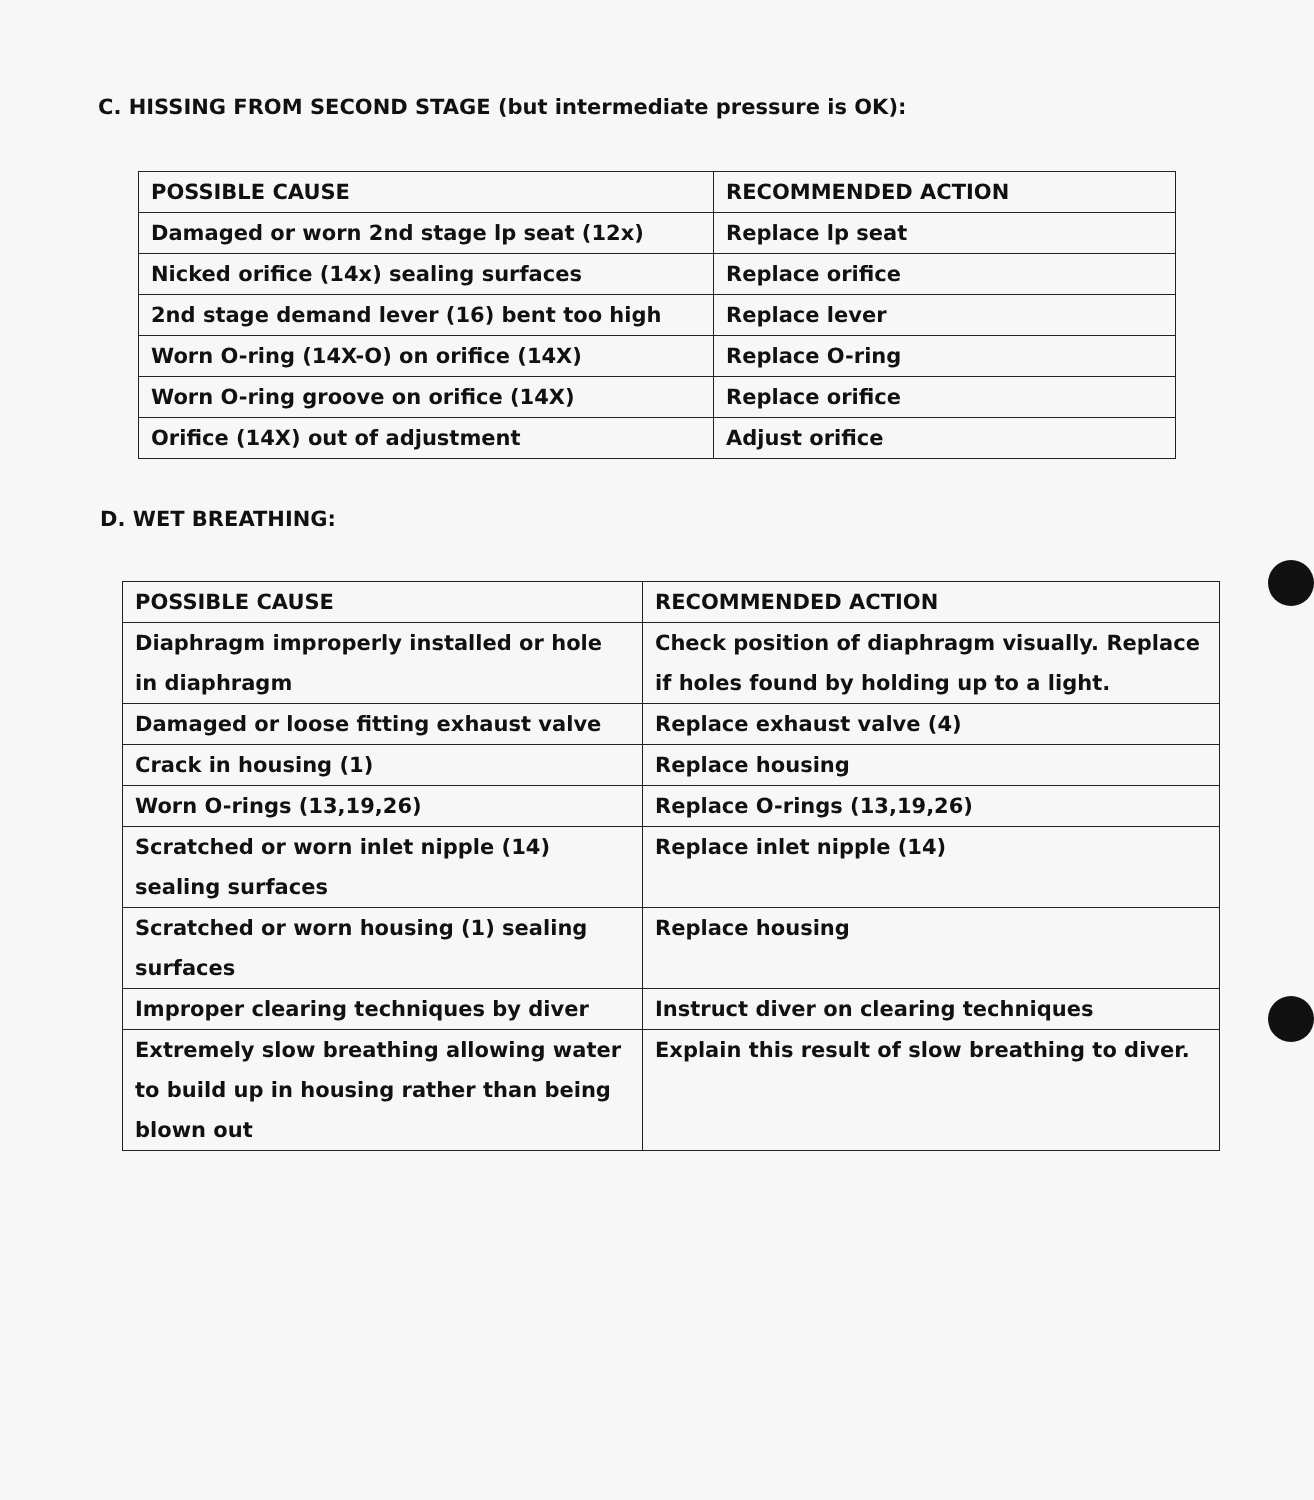C. HISSING FROM SECOND STAGE (but intermediate pressure is OK):
| POSSIBLE CAUSE | RECOMMENDED ACTION |
| --- | --- |
| Damaged or worn 2nd stage lp seat (12x) | Replace lp seat |
| Nicked orifice (14x) sealing surfaces | Replace orifice |
| 2nd stage demand lever (16) bent too high | Replace lever |
| Worn O-ring (14X-O) on orifice (14X) | Replace O-ring |
| Worn O-ring groove on orifice (14X) | Replace orifice |
| Orifice (14X) out of adjustment | Adjust orifice |
D. WET BREATHING:
| POSSIBLE CAUSE | RECOMMENDED ACTION |
| --- | --- |
| Diaphragm improperly installed or hole in diaphragm | Check position of diaphragm visually. Replace if holes found by holding up to a light. |
| Damaged or loose fitting exhaust valve | Replace exhaust valve (4) |
| Crack in housing (1) | Replace housing |
| Worn O-rings (13,19,26) | Replace O-rings (13,19,26) |
| Scratched or worn inlet nipple (14) sealing surfaces | Replace inlet nipple (14) |
| Scratched or worn housing (1) sealing surfaces | Replace housing |
| Improper clearing techniques by diver | Instruct diver on clearing techniques |
| Extremely slow breathing allowing water to build up in housing rather than being blown out | Explain this result of slow breathing to diver. |